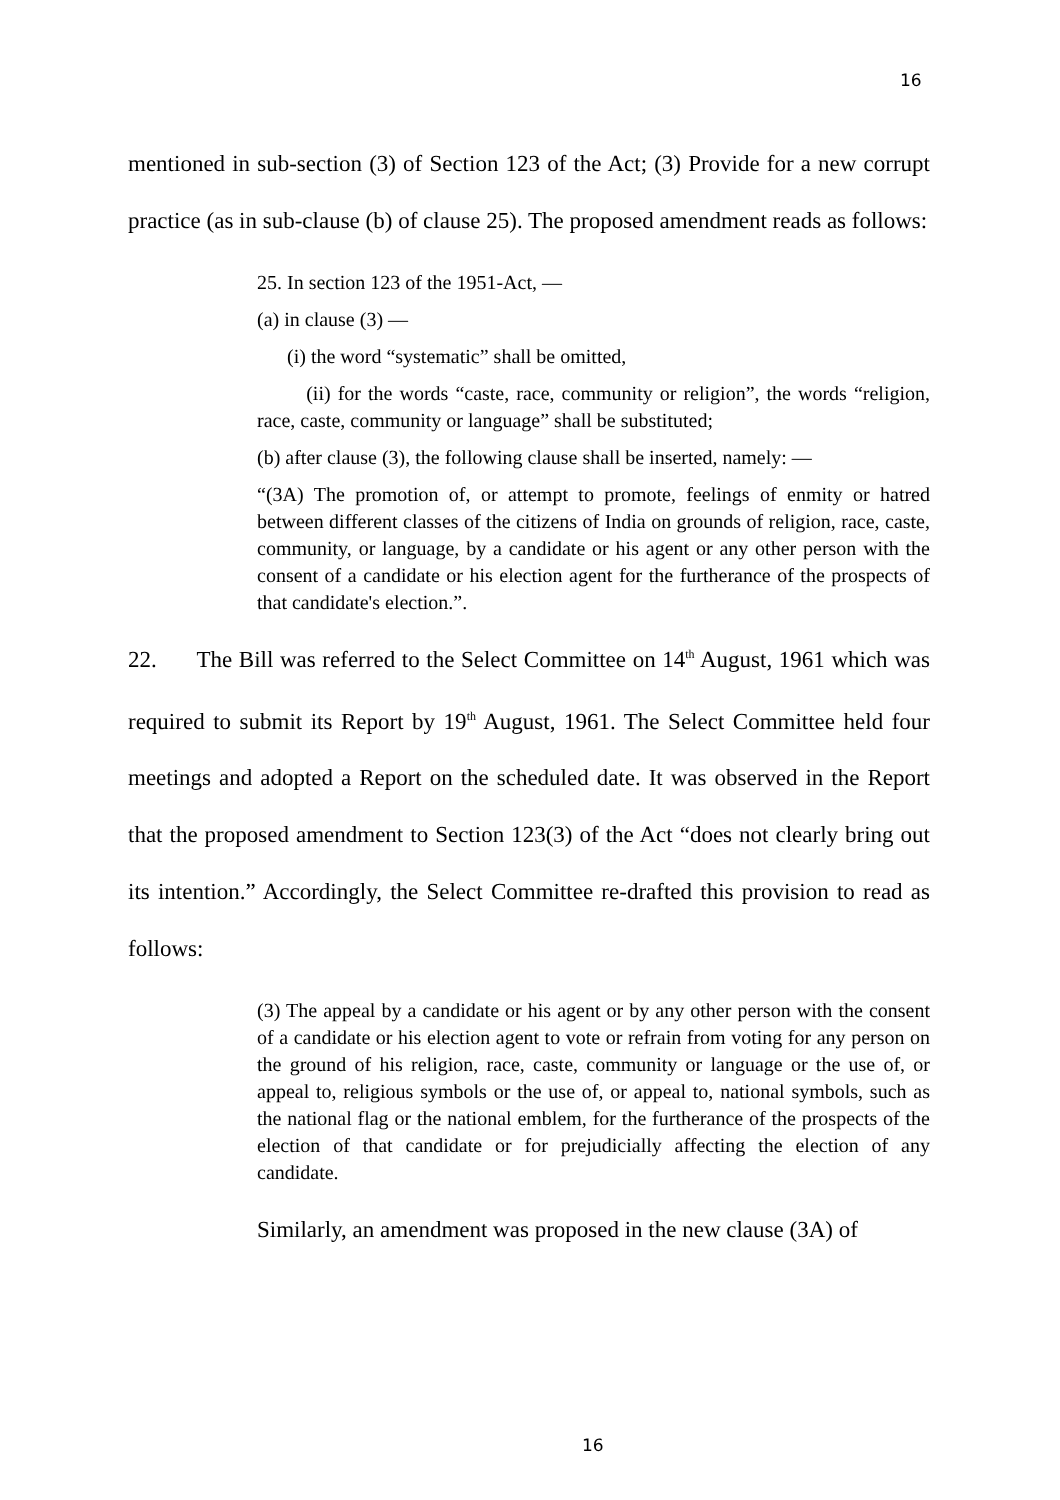16
mentioned in sub-section (3) of Section 123 of the Act; (3) Provide for a new corrupt practice (as in sub-clause (b) of clause 25). The proposed amendment reads as follows:
25. In section 123 of the 1951-Act, —
(a) in clause (3) —
(i) the word “systematic” shall be omitted,
(ii) for the words “caste, race, community or religion”, the words “religion, race, caste, community or language” shall be substituted;
(b) after clause (3), the following clause shall be inserted, namely: —
“(3A) The promotion of, or attempt to promote, feelings of enmity or hatred between different classes of the citizens of India on grounds of religion, race, caste, community, or language, by a candidate or his agent or any other person with the consent of a candidate or his election agent for the furtherance of the prospects of that candidate's election.”.
22. The Bill was referred to the Select Committee on 14<sup>th</sup> August, 1961 which was required to submit its Report by 19<sup>th</sup> August, 1961. The Select Committee held four meetings and adopted a Report on the scheduled date. It was observed in the Report that the proposed amendment to Section 123(3) of the Act “does not clearly bring out its intention.” Accordingly, the Select Committee re-drafted this provision to read as follows:
(3) The appeal by a candidate or his agent or by any other person with the consent of a candidate or his election agent to vote or refrain from voting for any person on the ground of his religion, race, caste, community or language or the use of, or appeal to, religious symbols or the use of, or appeal to, national symbols, such as the national flag or the national emblem, for the furtherance of the prospects of the election of that candidate or for prejudicially affecting the election of any candidate.
Similarly, an amendment was proposed in the new clause (3A) of
16